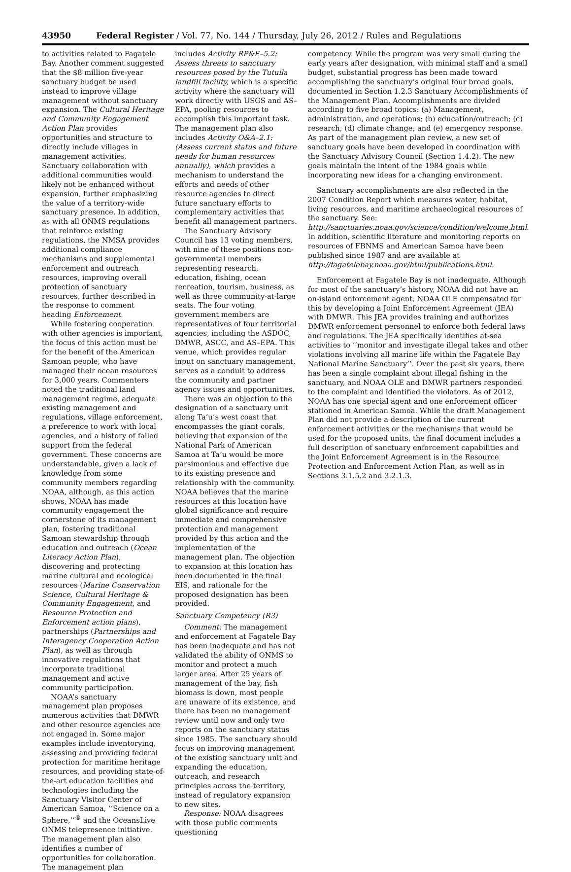43950 Federal Register / Vol. 77, No. 144 / Thursday, July 26, 2012 / Rules and Regulations
to activities related to Fagatele Bay. Another comment suggested that the $8 million five-year sanctuary budget be used instead to improve village management without sanctuary expansion. The Cultural Heritage and Community Engagement Action Plan provides opportunities and structure to directly include villages in management activities. Sanctuary collaboration with additional communities would likely not be enhanced without expansion, further emphasizing the value of a territory-wide sanctuary presence. In addition, as with all ONMS regulations that reinforce existing regulations, the NMSA provides additional compliance mechanisms and supplemental enforcement and outreach resources, improving overall protection of sanctuary resources, further described in the response to comment heading Enforcement.
While fostering cooperation with other agencies is important, the focus of this action must be for the benefit of the American Samoan people, who have managed their ocean resources for 3,000 years. Commenters noted the traditional land management regime, adequate existing management and regulations, village enforcement, a preference to work with local agencies, and a history of failed support from the federal government. These concerns are understandable, given a lack of knowledge from some community members regarding NOAA, although, as this action shows, NOAA has made community engagement the cornerstone of its management plan, fostering traditional Samoan stewardship through education and outreach (Ocean Literacy Action Plan), discovering and protecting marine cultural and ecological resources (Marine Conservation Science, Cultural Heritage & Community Engagement, and Resource Protection and Enforcement action plans), partnerships (Partnerships and Interagency Cooperation Action Plan), as well as through innovative regulations that incorporate traditional management and active community participation.
NOAA’s sanctuary management plan proposes numerous activities that DMWR and other resource agencies are not engaged in. Some major examples include inventorying, assessing and providing federal protection for maritime heritage resources, and providing state-of-the-art education facilities and technologies including the Sanctuary Visitor Center of American Samoa, ‘‘Science on a Sphere,’’<sup>®</sup> and the OceansLive ONMS telepresence initiative. The management plan also identifies a number of opportunities for collaboration. The management plan
includes Activity RP&E–5.2: Assess threats to sanctuary resources posed by the Tutuila landfill facility, which is a specific activity where the sanctuary will work directly with USGS and AS–EPA, pooling resources to accomplish this important task. The management plan also includes Activity O&A–2.1: (Assess current status and future needs for human resources annually), which provides a mechanism to understand the efforts and needs of other resource agencies to direct future sanctuary efforts to complementary activities that benefit all management partners.
The Sanctuary Advisory Council has 13 voting members, with nine of these positions non-governmental members representing research, education, fishing, ocean recreation, tourism, business, as well as three community-at-large seats. The four voting government members are representatives of four territorial agencies, including the ASDOC, DMWR, ASCC, and AS–EPA. This venue, which provides regular input on sanctuary management, serves as a conduit to address the community and partner agency issues and opportunities.
There was an objection to the designation of a sanctuary unit along Ta’u’s west coast that encompasses the giant corals, believing that expansion of the National Park of American Samoa at Ta’u would be more parsimonious and effective due to its existing presence and relationship with the community. NOAA believes that the marine resources at this location have global significance and require immediate and comprehensive protection and management provided by this action and the implementation of the management plan. The objection to expansion at this location has been documented in the final EIS, and rationale for the proposed designation has been provided.
Sanctuary Competency (R3)
Comment: The management and enforcement at Fagatele Bay has been inadequate and has not validated the ability of ONMS to monitor and protect a much larger area. After 25 years of management of the bay, fish biomass is down, most people are unaware of its existence, and there has been no management review until now and only two reports on the sanctuary status since 1985. The sanctuary should focus on improving management of the existing sanctuary unit and expanding the education, outreach, and research principles across the territory, instead of regulatory expansion to new sites.
Response: NOAA disagrees with those public comments questioning
competency. While the program was very small during the early years after designation, with minimal staff and a small budget, substantial progress has been made toward accomplishing the sanctuary’s original four broad goals, documented in Section 1.2.3 Sanctuary Accomplishments of the Management Plan. Accomplishments are divided according to five broad topics: (a) Management, administration, and operations; (b) education/outreach; (c) research; (d) climate change; and (e) emergency response. As part of the management plan review, a new set of sanctuary goals have been developed in coordination with the Sanctuary Advisory Council (Section 1.4.2). The new goals maintain the intent of the 1984 goals while incorporating new ideas for a changing environment.
Sanctuary accomplishments are also reflected in the 2007 Condition Report which measures water, habitat, living resources, and maritime archaeological resources of the sanctuary. See: http://sanctuaries.noaa.gov/science/condition/welcome.html. In addition, scientific literature and monitoring reports on resources of FBNMS and American Samoa have been published since 1987 and are available at http://fagatelebay.noaa.gov/html/publications.html.
Enforcement at Fagatele Bay is not inadequate. Although for most of the sanctuary’s history, NOAA did not have an on-island enforcement agent, NOAA OLE compensated for this by developing a Joint Enforcement Agreement (JEA) with DMWR. This JEA provides training and authorizes DMWR enforcement personnel to enforce both federal laws and regulations. The JEA specifically identifies at-sea activities to ‘‘monitor and investigate illegal takes and other violations involving all marine life within the Fagatele Bay National Marine Sanctuary’’. Over the past six years, there has been a single complaint about illegal fishing in the sanctuary, and NOAA OLE and DMWR partners responded to the complaint and identified the violators. As of 2012, NOAA has one special agent and one enforcement officer stationed in American Samoa. While the draft Management Plan did not provide a description of the current enforcement activities or the mechanisms that would be used for the proposed units, the final document includes a full description of sanctuary enforcement capabilities and the Joint Enforcement Agreement is in the Resource Protection and Enforcement Action Plan, as well as in Sections 3.1.5.2 and 3.2.1.3.